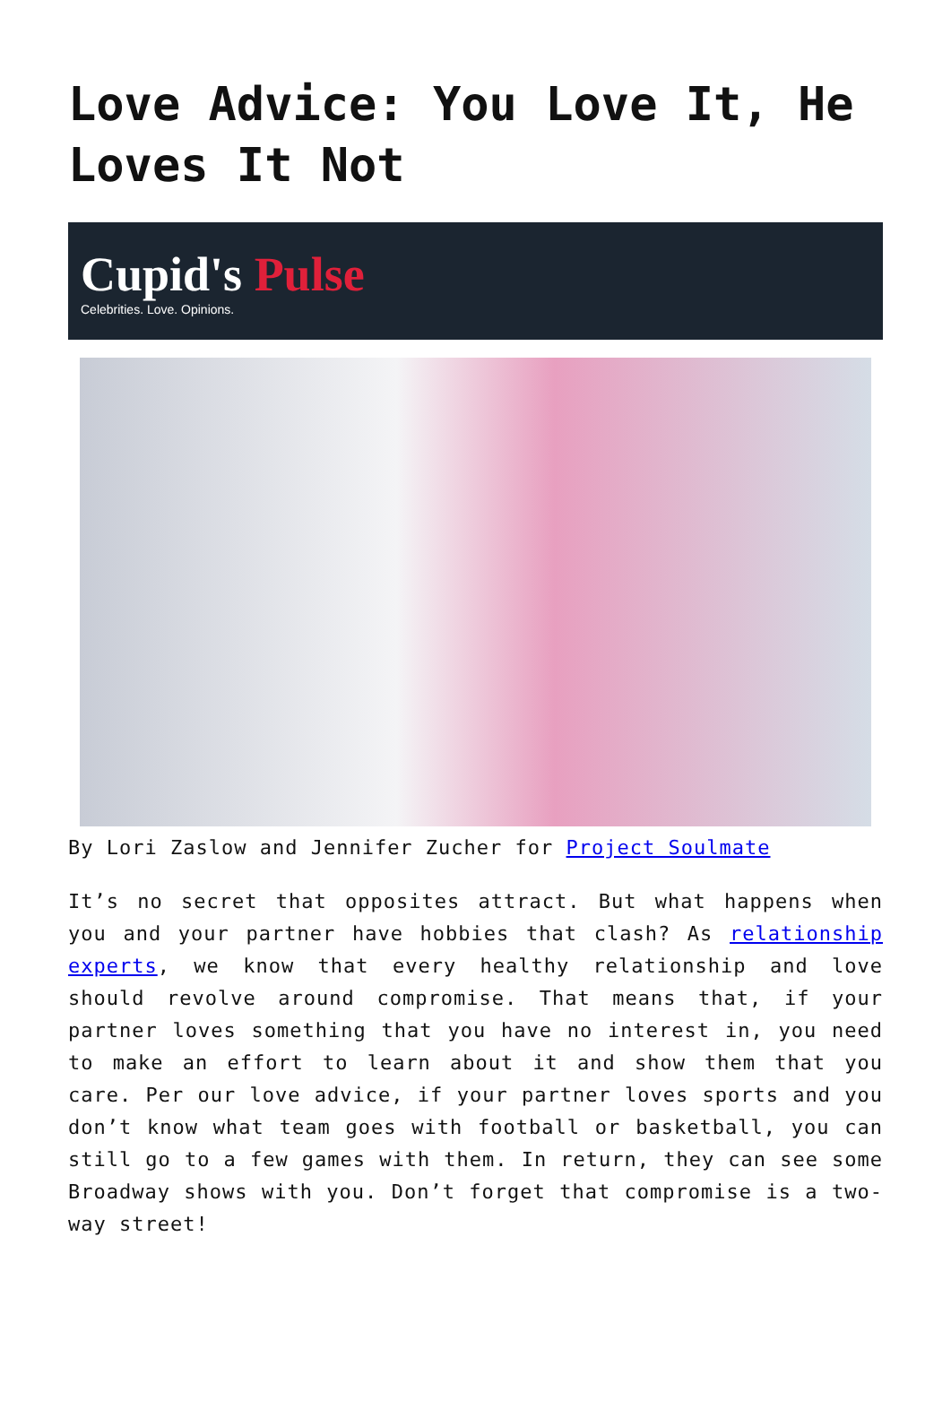Love Advice: You Love It, He Loves It Not
Cupid's Pulse
Celebrities. Love. Opinions.
By Lori Zaslow and Jennifer Zucher for Project Soulmate
It’s no secret that opposites attract. But what happens when you and your partner have hobbies that clash? As relationship experts, we know that every healthy relationship and love should revolve around compromise. That means that, if your partner loves something that you have no interest in, you need to make an effort to learn about it and show them that you care. Per our love advice, if your partner loves sports and you don’t know what team goes with football or basketball, you can still go to a few games with them. In return, they can see some Broadway shows with you. Don’t forget that compromise is a two-way street!